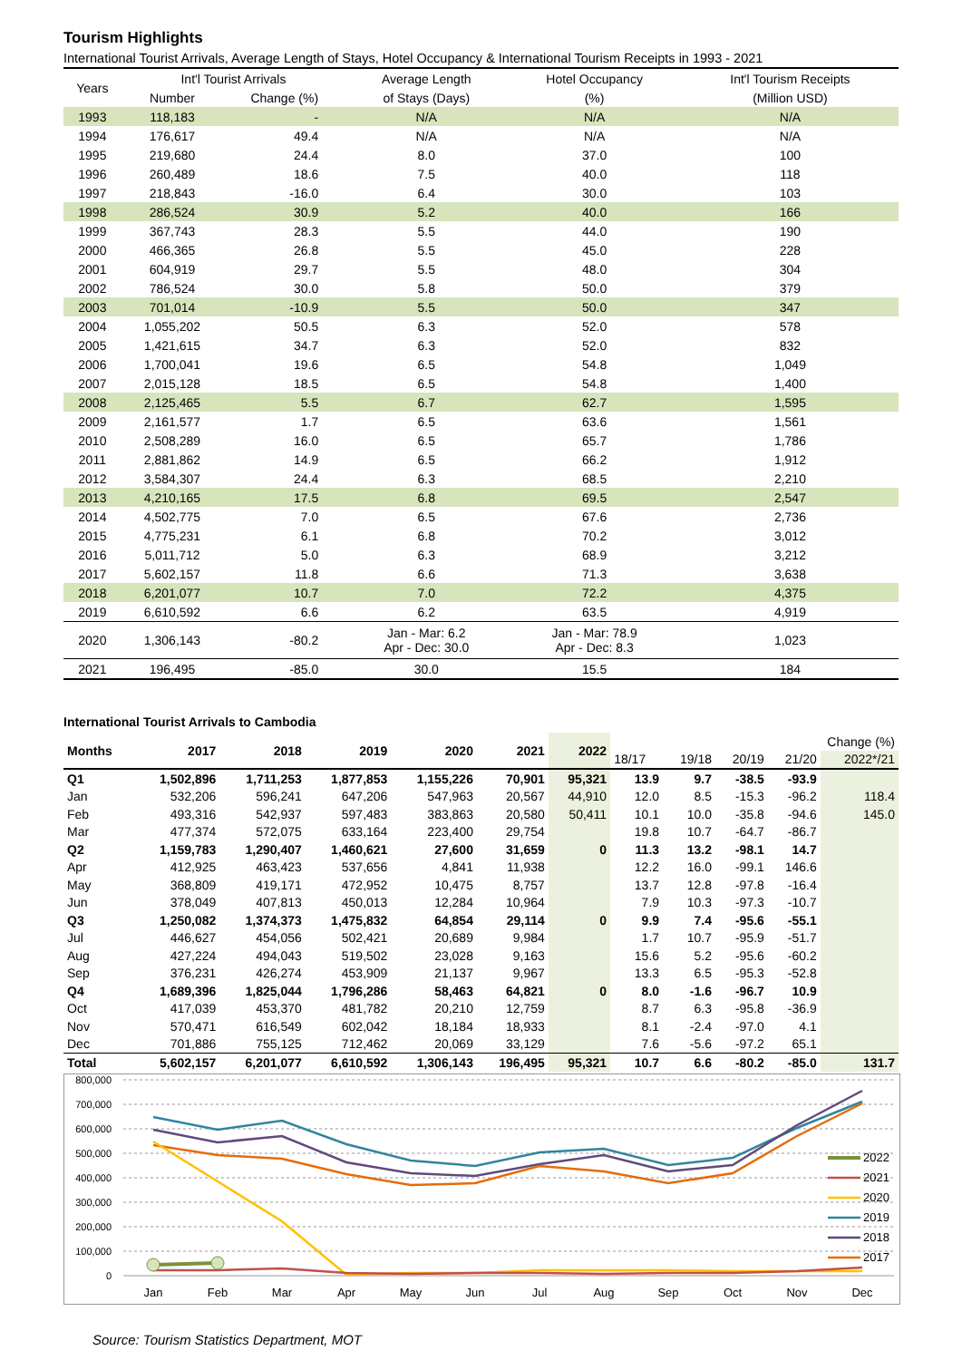Tourism Highlights
International Tourist Arrivals, Average Length of Stays, Hotel Occupancy & International Tourism Receipts in 1993 - 2021
| Years | Int'l Tourist Arrivals | | Average Length | Hotel Occupancy | Int'l Tourism Receipts |
| --- | --- | --- | --- | --- | --- |
| | Number | Change (%) | of Stays (Days) | (%) | (Million USD) |
| 1993 | 118,183 | - | N/A | N/A | N/A |
| 1994 | 176,617 | 49.4 | N/A | N/A | N/A |
| 1995 | 219,680 | 24.4 | 8.0 | 37.0 | 100 |
| 1996 | 260,489 | 18.6 | 7.5 | 40.0 | 118 |
| 1997 | 218,843 | -16.0 | 6.4 | 30.0 | 103 |
| 1998 | 286,524 | 30.9 | 5.2 | 40.0 | 166 |
| 1999 | 367,743 | 28.3 | 5.5 | 44.0 | 190 |
| 2000 | 466,365 | 26.8 | 5.5 | 45.0 | 228 |
| 2001 | 604,919 | 29.7 | 5.5 | 48.0 | 304 |
| 2002 | 786,524 | 30.0 | 5.8 | 50.0 | 379 |
| 2003 | 701,014 | -10.9 | 5.5 | 50.0 | 347 |
| 2004 | 1,055,202 | 50.5 | 6.3 | 52.0 | 578 |
| 2005 | 1,421,615 | 34.7 | 6.3 | 52.0 | 832 |
| 2006 | 1,700,041 | 19.6 | 6.5 | 54.8 | 1,049 |
| 2007 | 2,015,128 | 18.5 | 6.5 | 54.8 | 1,400 |
| 2008 | 2,125,465 | 5.5 | 6.7 | 62.7 | 1,595 |
| 2009 | 2,161,577 | 1.7 | 6.5 | 63.6 | 1,561 |
| 2010 | 2,508,289 | 16.0 | 6.5 | 65.7 | 1,786 |
| 2011 | 2,881,862 | 14.9 | 6.5 | 66.2 | 1,912 |
| 2012 | 3,584,307 | 24.4 | 6.3 | 68.5 | 2,210 |
| 2013 | 4,210,165 | 17.5 | 6.8 | 69.5 | 2,547 |
| 2014 | 4,502,775 | 7.0 | 6.5 | 67.6 | 2,736 |
| 2015 | 4,775,231 | 6.1 | 6.8 | 70.2 | 3,012 |
| 2016 | 5,011,712 | 5.0 | 6.3 | 68.9 | 3,212 |
| 2017 | 5,602,157 | 11.8 | 6.6 | 71.3 | 3,638 |
| 2018 | 6,201,077 | 10.7 | 7.0 | 72.2 | 4,375 |
| 2019 | 6,610,592 | 6.6 | 6.2 | 63.5 | 4,919 |
| 2020 | 1,306,143 | -80.2 | Jan - Mar: 6.2 Apr - Dec: 30.0 | Jan - Mar: 78.9 Apr - Dec: 8.3 | 1,023 |
| 2021 | 196,495 | -85.0 | 30.0 | 15.5 | 184 |
International Tourist Arrivals to Cambodia
| Months | 2017 | 2018 | 2019 | 2020 | 2021 | 2022 | Change (%) | | | | |
| --- | --- | --- | --- | --- | --- | --- | --- | --- | --- | --- | --- |
| | | | | | | | 18/17 | 19/18 | 20/19 | 21/20 | 2022*/21 |
| Q1 | 1,502,896 | 1,711,253 | 1,877,853 | 1,155,226 | 70,901 | 95,321 | 13.9 | 9.7 | -38.5 | -93.9 | |
| Jan | 532,206 | 596,241 | 647,206 | 547,963 | 20,567 | 44,910 | 12.0 | 8.5 | -15.3 | -96.2 | 118.4 |
| Feb | 493,316 | 542,937 | 597,483 | 383,863 | 20,580 | 50,411 | 10.1 | 10.0 | -35.8 | -94.6 | 145.0 |
| Mar | 477,374 | 572,075 | 633,164 | 223,400 | 29,754 | | 19.8 | 10.7 | -64.7 | -86.7 | |
| Q2 | 1,159,783 | 1,290,407 | 1,460,621 | 27,600 | 31,659 | 0 | 11.3 | 13.2 | -98.1 | 14.7 | |
| Apr | 412,925 | 463,423 | 537,656 | 4,841 | 11,938 | | 12.2 | 16.0 | -99.1 | 146.6 | |
| May | 368,809 | 419,171 | 472,952 | 10,475 | 8,757 | | 13.7 | 12.8 | -97.8 | -16.4 | |
| Jun | 378,049 | 407,813 | 450,013 | 12,284 | 10,964 | | 7.9 | 10.3 | -97.3 | -10.7 | |
| Q3 | 1,250,082 | 1,374,373 | 1,475,832 | 64,854 | 29,114 | 0 | 9.9 | 7.4 | -95.6 | -55.1 | |
| Jul | 446,627 | 454,056 | 502,421 | 20,689 | 9,984 | | 1.7 | 10.7 | -95.9 | -51.7 | |
| Aug | 427,224 | 494,043 | 519,502 | 23,028 | 9,163 | | 15.6 | 5.2 | -95.6 | -60.2 | |
| Sep | 376,231 | 426,274 | 453,909 | 21,137 | 9,967 | | 13.3 | 6.5 | -95.3 | -52.8 | |
| Q4 | 1,689,396 | 1,825,044 | 1,796,286 | 58,463 | 64,821 | 0 | 8.0 | -1.6 | -96.7 | 10.9 | |
| Oct | 417,039 | 453,370 | 481,782 | 20,210 | 12,759 | | 8.7 | 6.3 | -95.8 | -36.9 | |
| Nov | 570,471 | 616,549 | 602,042 | 18,184 | 18,933 | | 8.1 | -2.4 | -97.0 | 4.1 | |
| Dec | 701,886 | 755,125 | 712,462 | 20,069 | 33,129 | | 7.6 | -5.6 | -97.2 | 65.1 | |
| Total | 5,602,157 | 6,201,077 | 6,610,592 | 1,306,143 | 196,495 | 95,321 | 10.7 | 6.6 | -80.2 | -85.0 | 131.7 |
800,000
700,000
600,000
500,000
400,000
300,000
200,000
100,000
0
Jan
Feb
Mar
Apr
May
Jun
Jul
Aug
Sep
Oct
Nov
Dec
2022
2021
2020
2019
2018
2017
Source: Tourism Statistics Department, MOT